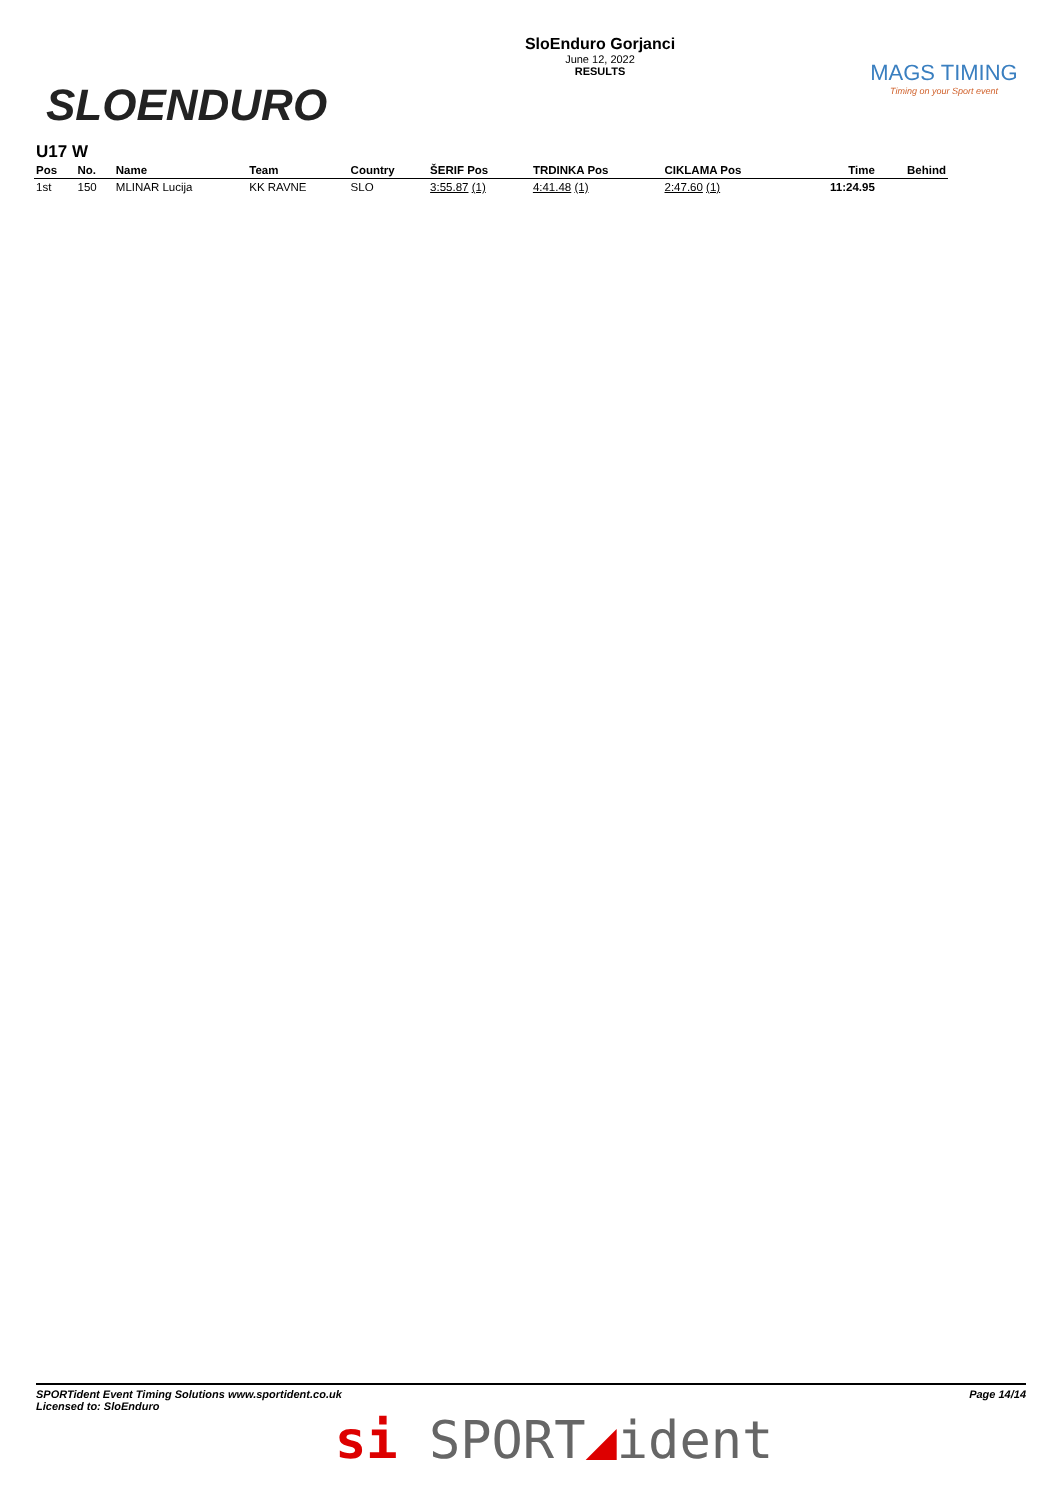SLOENDURO
SloEnduro Gorjanci
June 12, 2022
RESULTS
MAGS TIMING
Timing on your Sport event
U17 W
| Pos | No. | Name | Team | Country | ŠERIF Pos | TRDINKA Pos | CIKLAMA Pos | Time | Behind |
| --- | --- | --- | --- | --- | --- | --- | --- | --- | --- |
| 1st | 150 | MLINAR Lucija | KK RAVNE | SLO | 3:55.87 (1) | 4:41.48 (1) | 2:47.60 (1) | 11:24.95 | |
SPORTident Event Timing Solutions www.sportident.co.uk
Licensed to: SloEnduro
Page 14/14
si SPORT◢ident